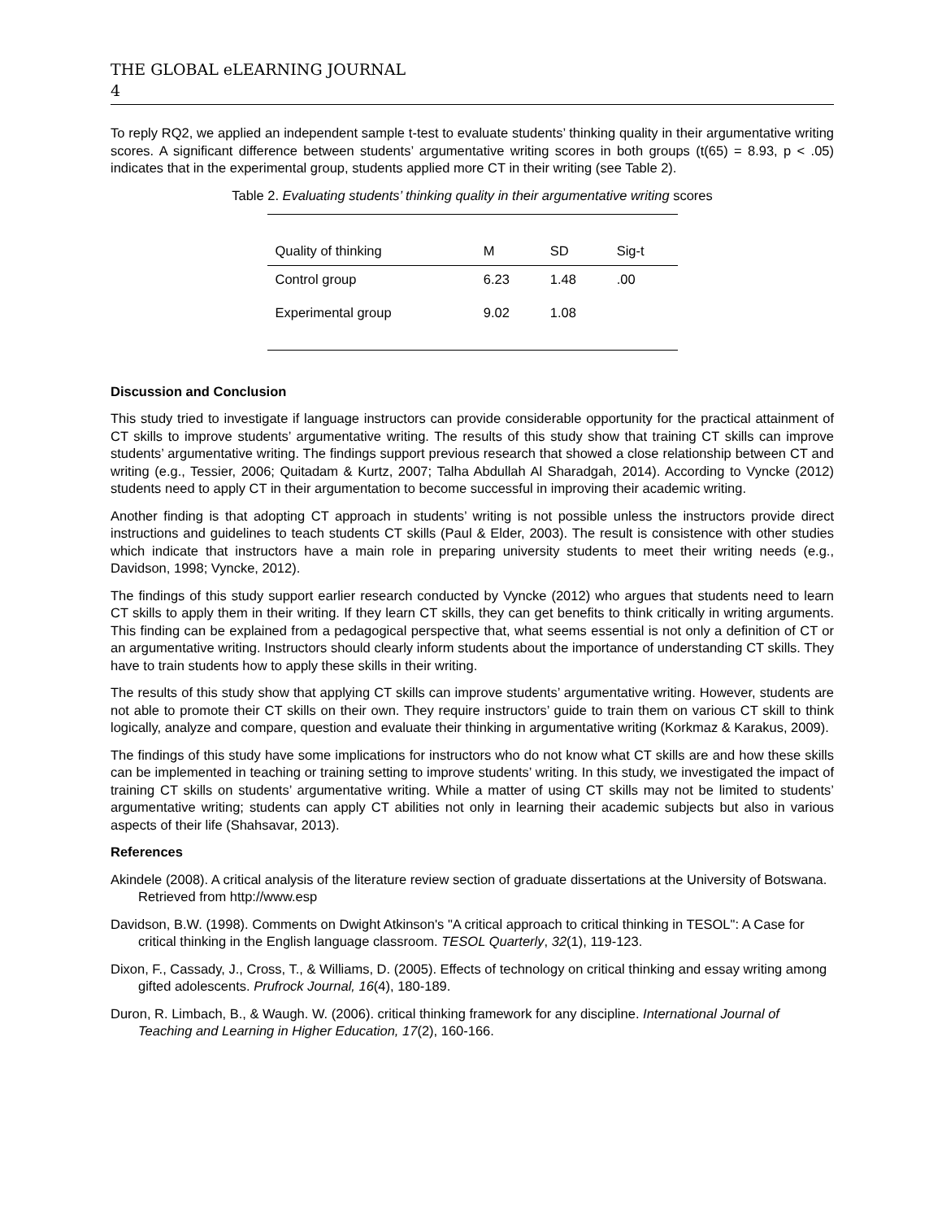THE GLOBAL eLEARNING JOURNAL
4
To reply RQ2, we applied an independent sample t-test to evaluate students’ thinking quality in their argumentative writing scores. A significant difference between students’ argumentative writing scores in both groups (t(65) = 8.93, p < .05) indicates that in the experimental group, students applied more CT in their writing (see Table 2).
Table 2. Evaluating students’ thinking quality in their argumentative writing scores
| Quality of thinking | M | SD | Sig-t |
| --- | --- | --- | --- |
| Control group | 6.23 | 1.48 | .00 |
| Experimental group | 9.02 | 1.08 | |
Discussion and Conclusion
This study tried to investigate if language instructors can provide considerable opportunity for the practical attainment of CT skills to improve students’ argumentative writing. The results of this study show that training CT skills can improve students’ argumentative writing. The findings support previous research that showed a close relationship between CT and writing (e.g., Tessier, 2006; Quitadam & Kurtz, 2007; Talha Abdullah Al Sharadgah, 2014). According to Vyncke (2012) students need to apply CT in their argumentation to become successful in improving their academic writing.
Another finding is that adopting CT approach in students’ writing is not possible unless the instructors provide direct instructions and guidelines to teach students CT skills (Paul & Elder, 2003). The result is consistence with other studies which indicate that instructors have a main role in preparing university students to meet their writing needs (e.g., Davidson, 1998; Vyncke, 2012).
The findings of this study support earlier research conducted by Vyncke (2012) who argues that students need to learn CT skills to apply them in their writing. If they learn CT skills, they can get benefits to think critically in writing arguments. This finding can be explained from a pedagogical perspective that, what seems essential is not only a definition of CT or an argumentative writing. Instructors should clearly inform students about the importance of understanding CT skills. They have to train students how to apply these skills in their writing.
The results of this study show that applying CT skills can improve students’ argumentative writing. However, students are not able to promote their CT skills on their own. They require instructors’ guide to train them on various CT skill to think logically, analyze and compare, question and evaluate their thinking in argumentative writing (Korkmaz & Karakus, 2009).
The findings of this study have some implications for instructors who do not know what CT skills are and how these skills can be implemented in teaching or training setting to improve students’ writing. In this study, we investigated the impact of training CT skills on students’ argumentative writing. While a matter of using CT skills may not be limited to students’ argumentative writing; students can apply CT abilities not only in learning their academic subjects but also in various aspects of their life (Shahsavar, 2013).
References
Akindele (2008). A critical analysis of the literature review section of graduate dissertations at the University of Botswana. Retrieved from http://www.esp
Davidson, B.W. (1998). Comments on Dwight Atkinson's "A critical approach to critical thinking in TESOL": A Case for critical thinking in the English language classroom. TESOL Quarterly, 32(1), 119-123.
Dixon, F., Cassady, J., Cross, T., & Williams, D. (2005). Effects of technology on critical thinking and essay writing among gifted adolescents. Prufrock Journal, 16(4), 180-189.
Duron, R. Limbach, B., & Waugh. W. (2006). critical thinking framework for any discipline. International Journal of Teaching and Learning in Higher Education, 17(2), 160-166.